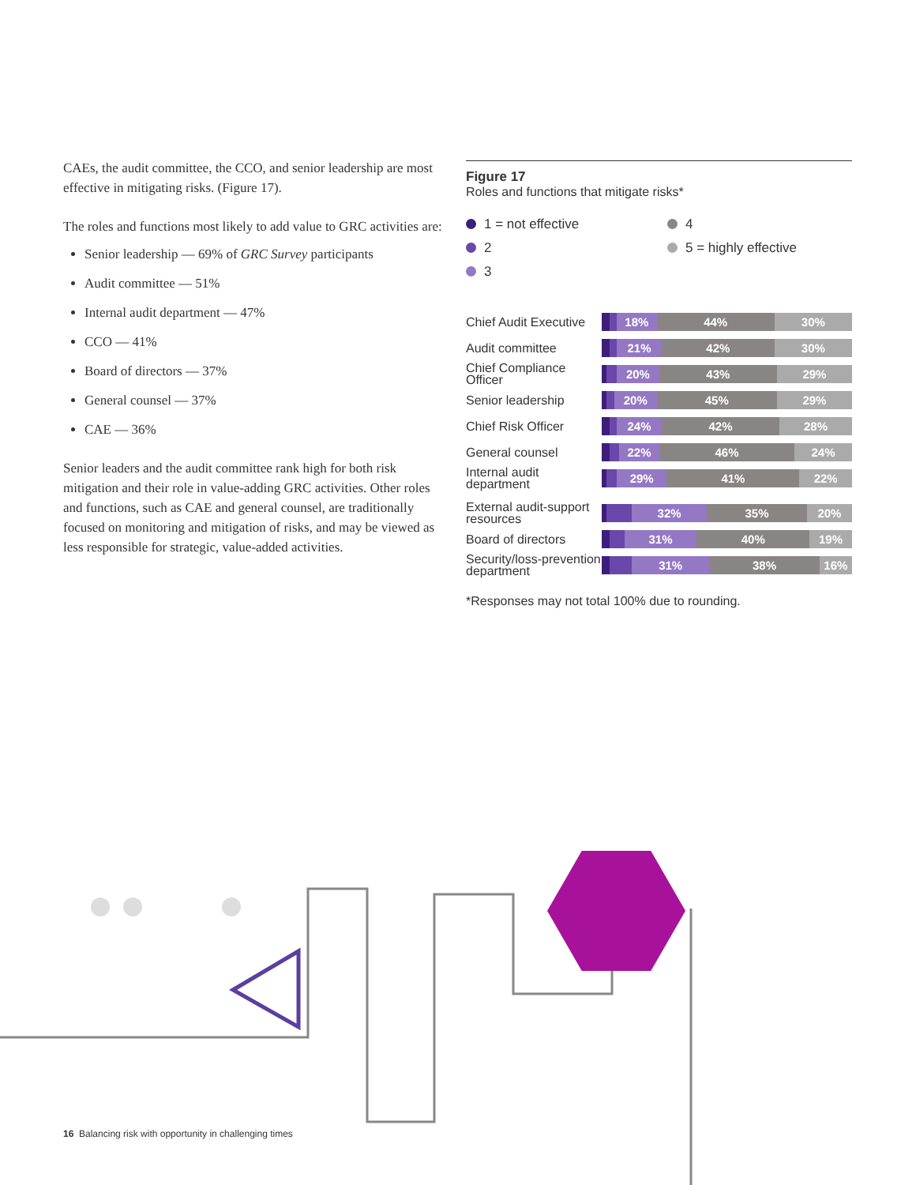CAEs, the audit committee, the CCO, and senior leadership are most effective in mitigating risks. (Figure 17).
The roles and functions most likely to add value to GRC activities are:
Senior leadership — 69% of GRC Survey participants
Audit committee — 51%
Internal audit department — 47%
CCO — 41%
Board of directors — 37%
General counsel — 37%
CAE — 36%
Senior leaders and the audit committee rank high for both risk mitigation and their role in value-adding GRC activities. Other roles and functions, such as CAE and general counsel, are traditionally focused on monitoring and mitigation of risks, and may be viewed as less responsible for strategic, value-added activities.
Figure 17
Roles and functions that mitigate risks*
1 = not effective
4
2
5 = highly effective
3
Chief Audit Executive
18% 44% 30%
Audit committee
21% 42% 30%
Chief Compliance Officer
20% 43% 29%
Senior leadership
20% 45% 29%
Chief Risk Officer
24% 42% 28%
General counsel
22% 46% 24%
Internal audit department
29% 41% 22%
External audit-support resources
32% 35% 20%
Board of directors
31% 40% 19%
Security/loss-prevention department
31% 38% 16%
*Responses may not total 100% due to rounding.
16 Balancing risk with opportunity in challenging times